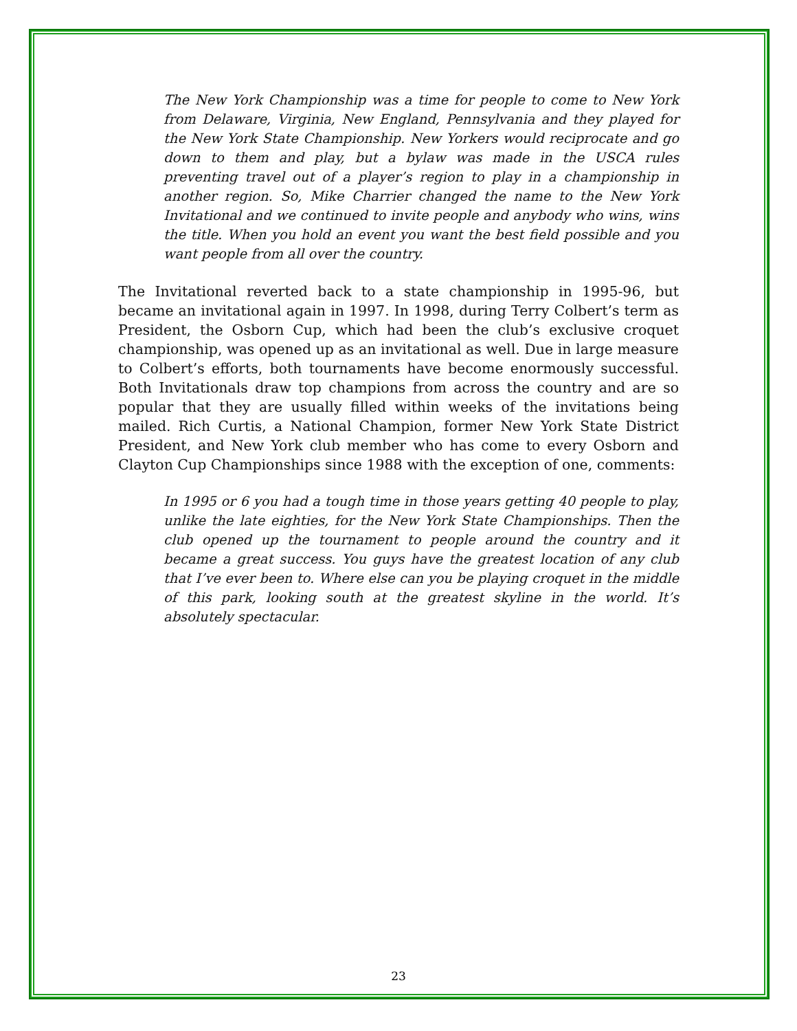The New York Championship was a time for people to come to New York from Delaware, Virginia, New England, Pennsylvania and they played for the New York State Championship. New Yorkers would reciprocate and go down to them and play, but a bylaw was made in the USCA rules preventing travel out of a player’s region to play in a championship in another region. So, Mike Charrier changed the name to the New York Invitational and we continued to invite people and anybody who wins, wins the title. When you hold an event you want the best field possible and you want people from all over the country.
The Invitational reverted back to a state championship in 1995-96, but became an invitational again in 1997. In 1998, during Terry Colbert’s term as President, the Osborn Cup, which had been the club’s exclusive croquet championship, was opened up as an invitational as well. Due in large measure to Colbert’s efforts, both tournaments have become enormously successful. Both Invitationals draw top champions from across the country and are so popular that they are usually filled within weeks of the invitations being mailed. Rich Curtis, a National Champion, former New York State District President, and New York club member who has come to every Osborn and Clayton Cup Championships since 1988 with the exception of one, comments:
In 1995 or 6 you had a tough time in those years getting 40 people to play, unlike the late eighties, for the New York State Championships. Then the club opened up the tournament to people around the country and it became a great success. You guys have the greatest location of any club that I’ve ever been to. Where else can you be playing croquet in the middle of this park, looking south at the greatest skyline in the world. It’s absolutely spectacular.
23